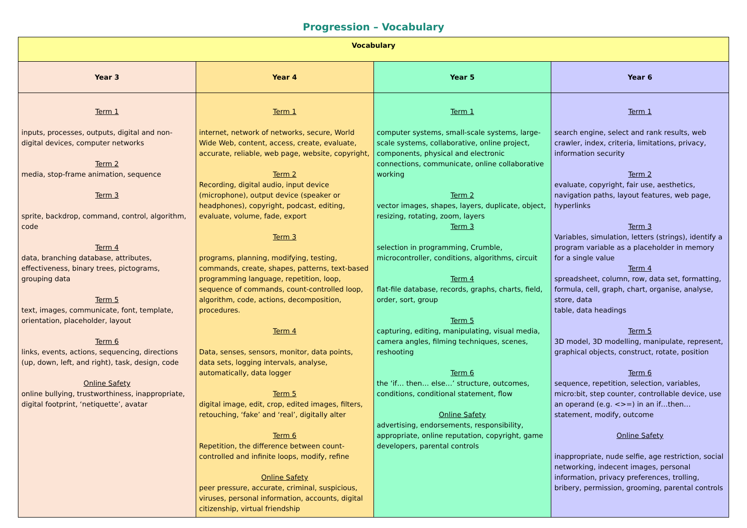Progression – Vocabulary
| Vocabulary | | | |
| Year 3 | Year 4 | Year 5 | Year 6 |
| Term 1 inputs, processes, outputs, digital and non-digital devices, computer networks Term 2 media, stop-frame animation, sequence Term 3 sprite, backdrop, command, control, algorithm, code Term 4 data, branching database, attributes, effectiveness, binary trees, pictograms, grouping data Term 5 text, images, communicate, font, template, orientation, placeholder, layout Term 6 links, events, actions, sequencing, directions (up, down, left, and right), task, design, code Online Safety online bullying, trustworthiness, inappropriate, digital footprint, ‘netiquette’, avatar | Term 1 internet, network of networks, secure, World Wide Web, content, access, create, evaluate, accurate, reliable, web page, website, copyright, Term 2 Recording, digital audio, input device (microphone), output device (speaker or headphones), copyright, podcast, editing, evaluate, volume, fade, export Term 3 programs, planning, modifying, testing, commands, create, shapes, patterns, text-based programming language, repetition, loop, sequence of commands, count-controlled loop, algorithm, code, actions, decomposition, procedures. Term 4 Data, senses, sensors, monitor, data points, data sets, logging intervals, analyse, automatically, data logger Term 5 digital image, edit, crop, edited images, filters, retouching, ‘fake’ and ‘real’, digitally alter Term 6 Repetition, the difference between count-controlled and infinite loops, modify, refine Online Safety peer pressure, accurate, criminal, suspicious, viruses, personal information, accounts, digital citizenship, virtual friendship | Term 1 computer systems, small-scale systems, large-scale systems, collaborative, online project, components, physical and electronic connections, communicate, online collaborative working Term 2 vector images, shapes, layers, duplicate, object, resizing, rotating, zoom, layers Term 3 selection in programming, Crumble, microcontroller, conditions, algorithms, circuit Term 4 flat-file database, records, graphs, charts, field, order, sort, group Term 5 capturing, editing, manipulating, visual media, camera angles, filming techniques, scenes, reshooting Term 6 the ‘if… then… else…’ structure, outcomes, conditions, conditional statement, flow Online Safety advertising, endorsements, responsibility, appropriate, online reputation, copyright, game developers, parental controls | Term 1 search engine, select and rank results, web crawler, index, criteria, limitations, privacy, information security Term 2 evaluate, copyright, fair use, aesthetics, navigation paths, layout features, web page, hyperlinks Term 3 Variables, simulation, letters (strings), identify a program variable as a placeholder in memory for a single value Term 4 spreadsheet, column, row, data set, formatting, formula, cell, graph, chart, organise, analyse, store, data table, data headings Term 5 3D model, 3D modelling, manipulate, represent, graphical objects, construct, rotate, position Term 6 sequence, repetition, selection, variables, micro:bit, step counter, controllable device, use an operand (e.g. <>=) in an if…then… statement, modify, outcome Online Safety inappropriate, nude selfie, age restriction, social networking, indecent images, personal information, privacy preferences, trolling, bribery, permission, grooming, parental controls |